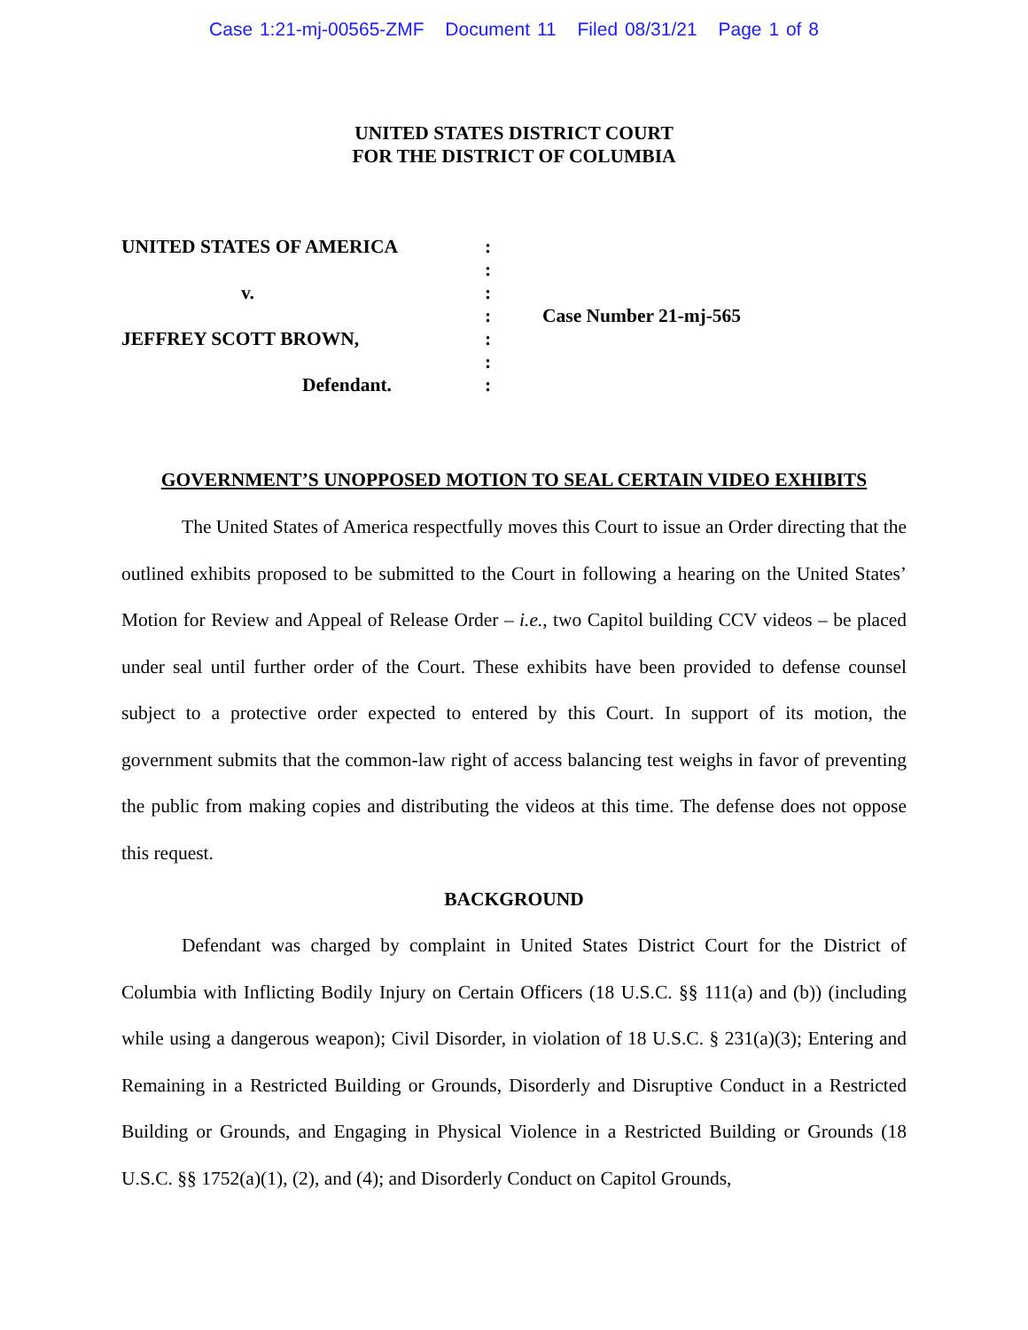Case 1:21-mj-00565-ZMF Document 11 Filed 08/31/21 Page 1 of 8
UNITED STATES DISTRICT COURT
FOR THE DISTRICT OF COLUMBIA
UNITED STATES OF AMERICA
v.
JEFFREY SCOTT BROWN,
Defendant.
:
:
:
:
:
:
:
Case Number 21-mj-565
GOVERNMENT’S UNOPPOSED MOTION TO SEAL CERTAIN VIDEO EXHIBITS
The United States of America respectfully moves this Court to issue an Order directing that the outlined exhibits proposed to be submitted to the Court in following a hearing on the United States’ Motion for Review and Appeal of Release Order – i.e., two Capitol building CCV videos – be placed under seal until further order of the Court. These exhibits have been provided to defense counsel subject to a protective order expected to entered by this Court. In support of its motion, the government submits that the common-law right of access balancing test weighs in favor of preventing the public from making copies and distributing the videos at this time. The defense does not oppose this request.
BACKGROUND
Defendant was charged by complaint in United States District Court for the District of Columbia with Inflicting Bodily Injury on Certain Officers (18 U.S.C. §§ 111(a) and (b)) (including while using a dangerous weapon); Civil Disorder, in violation of 18 U.S.C. § 231(a)(3); Entering and Remaining in a Restricted Building or Grounds, Disorderly and Disruptive Conduct in a Restricted Building or Grounds, and Engaging in Physical Violence in a Restricted Building or Grounds (18 U.S.C. §§ 1752(a)(1), (2), and (4); and Disorderly Conduct on Capitol Grounds,